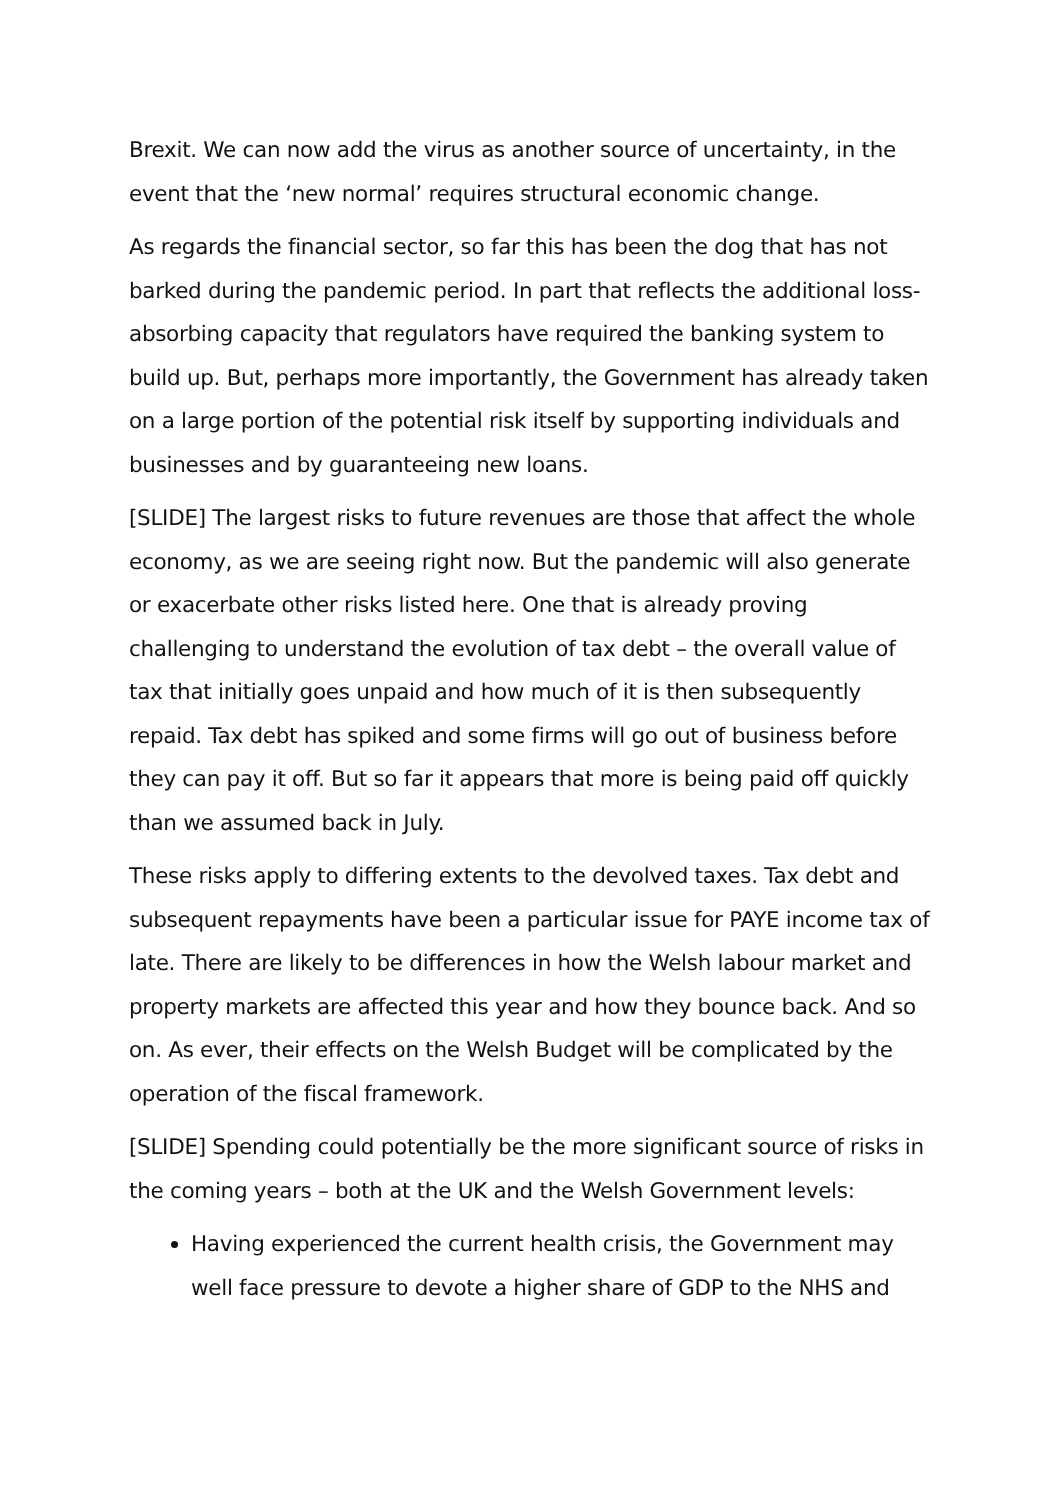Brexit. We can now add the virus as another source of uncertainty, in the event that the ‘new normal’ requires structural economic change.
As regards the financial sector, so far this has been the dog that has not barked during the pandemic period. In part that reflects the additional loss-absorbing capacity that regulators have required the banking system to build up. But, perhaps more importantly, the Government has already taken on a large portion of the potential risk itself by supporting individuals and businesses and by guaranteeing new loans.
[SLIDE] The largest risks to future revenues are those that affect the whole economy, as we are seeing right now. But the pandemic will also generate or exacerbate other risks listed here. One that is already proving challenging to understand the evolution of tax debt – the overall value of tax that initially goes unpaid and how much of it is then subsequently repaid. Tax debt has spiked and some firms will go out of business before they can pay it off. But so far it appears that more is being paid off quickly than we assumed back in July.
These risks apply to differing extents to the devolved taxes. Tax debt and subsequent repayments have been a particular issue for PAYE income tax of late. There are likely to be differences in how the Welsh labour market and property markets are affected this year and how they bounce back. And so on. As ever, their effects on the Welsh Budget will be complicated by the operation of the fiscal framework.
[SLIDE] Spending could potentially be the more significant source of risks in the coming years – both at the UK and the Welsh Government levels:
Having experienced the current health crisis, the Government may well face pressure to devote a higher share of GDP to the NHS and